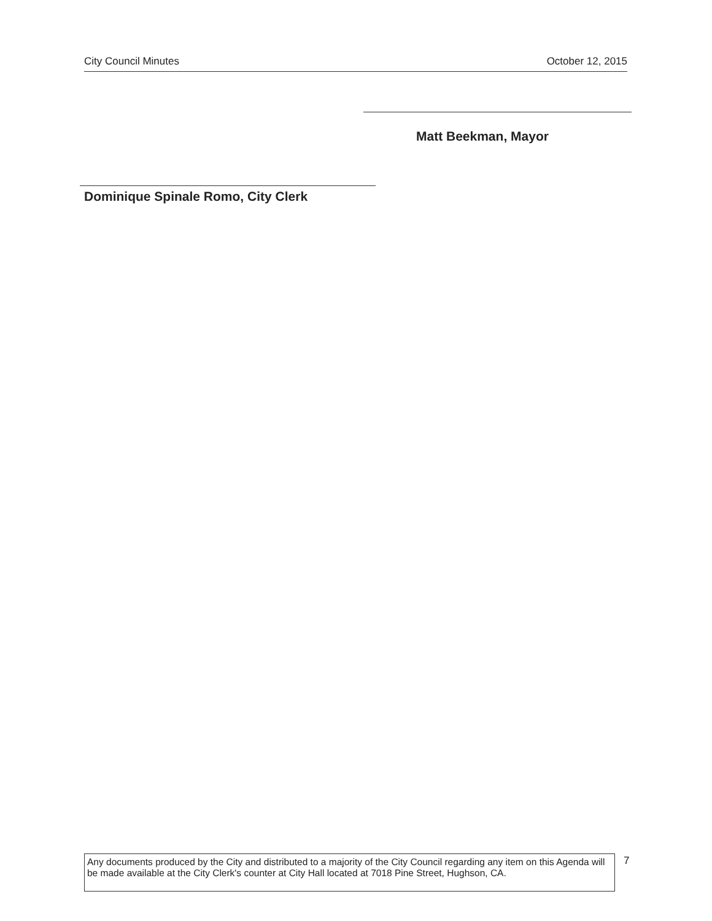City Council Minutes October 12, 2015
Matt Beekman, Mayor
Dominique Spinale Romo, City Clerk
Any documents produced by the City and distributed to a majority of the City Council regarding any item on this Agenda will be made available at the City Clerk's counter at City Hall located at 7018 Pine Street, Hughson, CA.
7